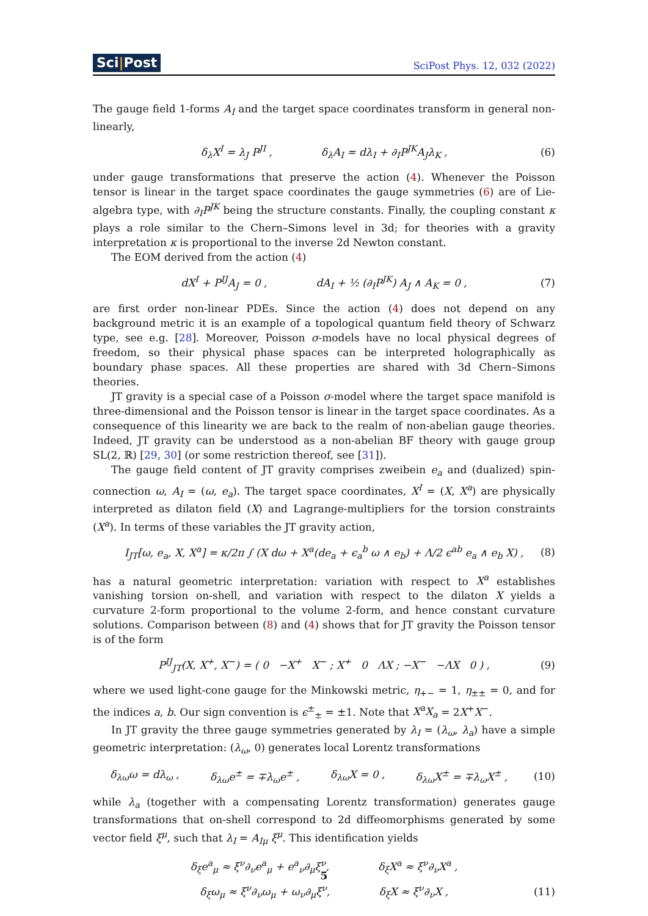Sci|Post SciPost Phys. 12, 032 (2022)
The gauge field 1-forms A<sub>I</sub> and the target space coordinates transform in general non-linearly,
δ<sub>λ</sub>X<sup>I</sup> = λ<sub>J</sub> P<sup>JI</sup> , δ<sub>λ</sub>A<sub>I</sub> = dλ<sub>I</sub> + ∂<sub>I</sub>P<sup>JK</sup>A<sub>J</sub>λ<sub>K</sub> , (6)
under gauge transformations that preserve the action (4). Whenever the Poisson tensor is linear in the target space coordinates the gauge symmetries (6) are of Lie-algebra type, with ∂<sub>I</sub>P<sup>JK</sup> being the structure constants. Finally, the coupling constant κ plays a role similar to the Chern–Simons level in 3d; for theories with a gravity interpretation κ is proportional to the inverse 2d Newton constant.
The EOM derived from the action (4)
dX<sup>I</sup> + P<sup>IJ</sup>A<sub>J</sub> = 0 , dA<sub>I</sub> + ½ (∂<sub>I</sub>P<sup>JK</sup>) A<sub>J</sub> ∧ A<sub>K</sub> = 0 , (7)
are first order non-linear PDEs. Since the action (4) does not depend on any background metric it is an example of a topological quantum field theory of Schwarz type, see e.g. [28]. Moreover, Poisson σ-models have no local physical degrees of freedom, so their physical phase spaces can be interpreted holographically as boundary phase spaces. All these properties are shared with 3d Chern–Simons theories.
JT gravity is a special case of a Poisson σ-model where the target space manifold is three-dimensional and the Poisson tensor is linear in the target space coordinates. As a consequence of this linearity we are back to the realm of non-abelian gauge theories. Indeed, JT gravity can be understood as a non-abelian BF theory with gauge group SL(2, ℝ) [29, 30] (or some restriction thereof, see [31]).
The gauge field content of JT gravity comprises zweibein e<sub>a</sub> and (dualized) spin-connection ω, A<sub>I</sub> = (ω, e<sub>a</sub>). The target space coordinates, X<sup>I</sup> = (X, X<sup>a</sup>) are physically interpreted as dilaton field (X) and Lagrange-multipliers for the torsion constraints (X<sup>a</sup>). In terms of these variables the JT gravity action,
I<sub>JT</sub>[ω, e<sub>a</sub>, X, X<sup>a</sup>] = κ/2π ∫ (X dω + X<sup>a</sup>(de<sub>a</sub> + ϵ<sub>a</sub><sup>b</sup> ω ∧ e<sub>b</sub>) + Λ/2 ϵ<sup>ab</sup> e<sub>a</sub> ∧ e<sub>b</sub> X) , (8)
has a natural geometric interpretation: variation with respect to X<sup>a</sup> establishes vanishing torsion on-shell, and variation with respect to the dilaton X yields a curvature 2-form proportional to the volume 2-form, and hence constant curvature solutions. Comparison between (8) and (4) shows that for JT gravity the Poisson tensor is of the form
P<sup>IJ</sup><sub>JT</sub>(X, X<sup>+</sup>, X<sup>−</sup>) = ( 0 −X<sup>+</sup> X<sup>−</sup> ; X<sup>+</sup> 0 ΛX ; −X<sup>−</sup> −ΛX 0 ) , (9)
where we used light-cone gauge for the Minkowski metric, η<sub>+−</sub> = 1, η<sub>±±</sub> = 0, and for the indices a, b. Our sign convention is ϵ<sup>±</sup><sub>±</sub> = ±1. Note that X<sup>a</sup>X<sub>a</sub> = 2X<sup>+</sup>X<sup>−</sup>.
In JT gravity the three gauge symmetries generated by λ<sub>I</sub> = (λ<sub>ω</sub>, λ<sub>a</sub>) have a simple geometric interpretation: (λ<sub>ω</sub>, 0) generates local Lorentz transformations
δ<sub>λω</sub>ω = dλ<sub>ω</sub> , δ<sub>λω</sub>e<sup>±</sup> = ∓λ<sub>ω</sub>e<sup>±</sup> , δ<sub>λω</sub>X = 0 , δ<sub>λω</sub>X<sup>±</sup> = ∓λ<sub>ω</sub>X<sup>±</sup> , (10)
while λ<sub>a</sub> (together with a compensating Lorentz transformation) generates gauge transformations that on-shell correspond to 2d diffeomorphisms generated by some vector field ξ<sup>μ</sup>, such that λ<sub>I</sub> = A<sub>Iμ</sub> ξ<sup>μ</sup>. This identification yields
δ<sub>ξ</sub>e<sup>a</sup><sub>μ</sub> ≈ ξ<sup>ν</sup>∂<sub>ν</sub>e<sup>a</sup><sub>μ</sub> + e<sup>a</sup><sub>ν</sub>∂<sub>μ</sub>ξ<sup>ν</sup>, δ<sub>ξ</sub>X<sup>a</sup> ≈ ξ<sup>ν</sup>∂<sub>ν</sub>X<sup>a</sup> ,
δ<sub>ξ</sub>ω<sub>μ</sub> ≈ ξ<sup>ν</sup>∂<sub>ν</sub>ω<sub>μ</sub> + ω<sub>ν</sub>∂<sub>μ</sub>ξ<sup>ν</sup>, δ<sub>ξ</sub>X ≈ ξ<sup>ν</sup>∂<sub>ν</sub>X , (11)
5